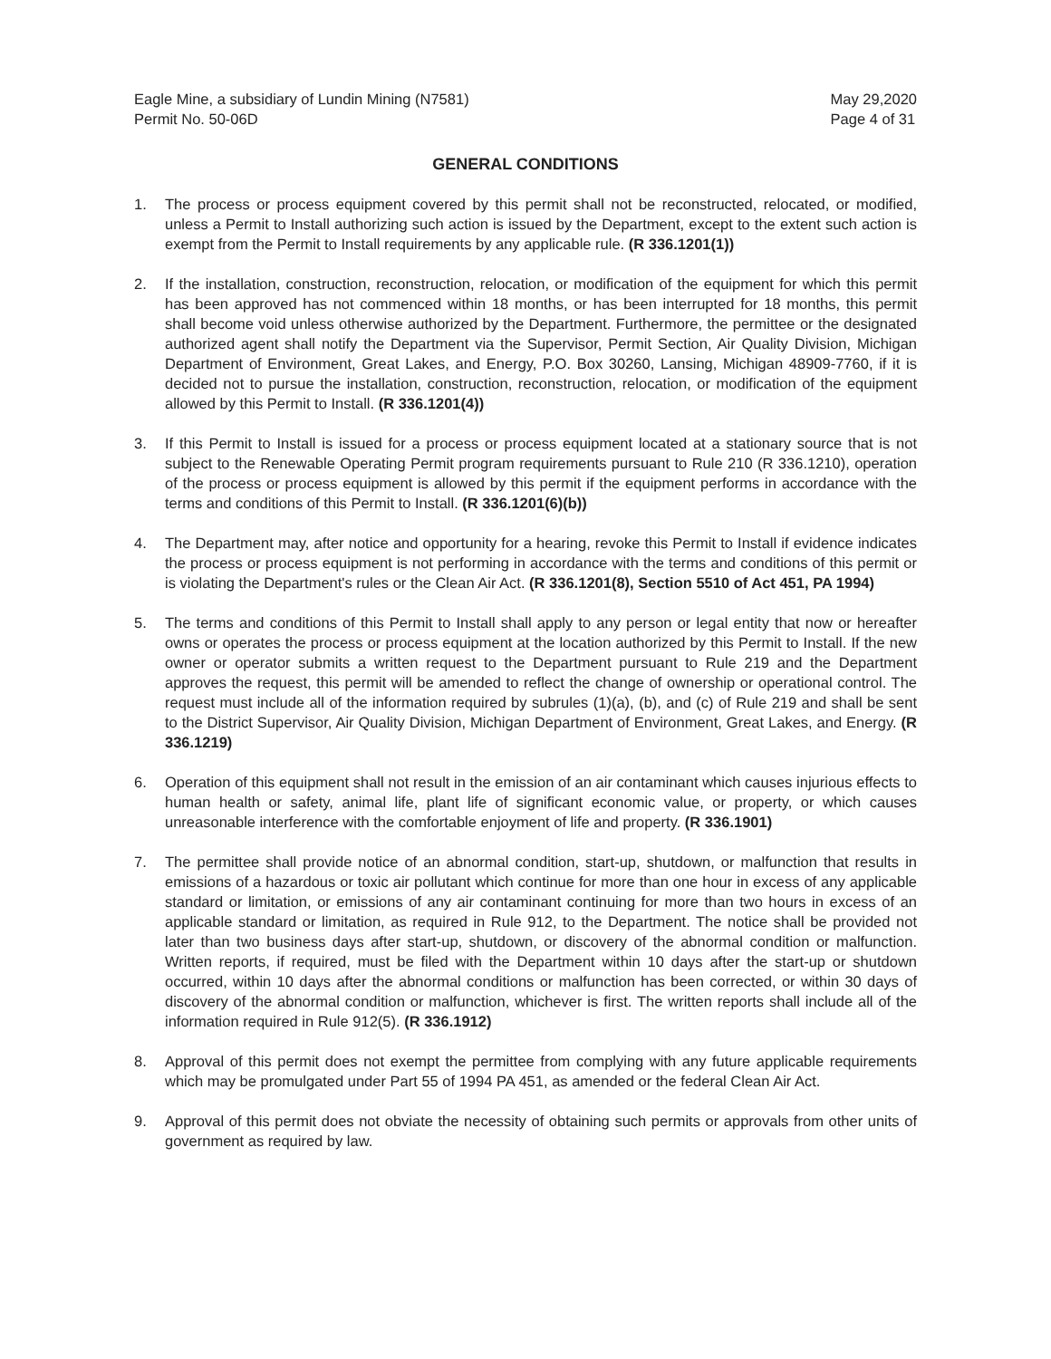Eagle Mine, a subsidiary of Lundin Mining (N7581)
Permit No. 50-06D
May 29,2020
Page 4 of 31
GENERAL CONDITIONS
1. The process or process equipment covered by this permit shall not be reconstructed, relocated, or modified, unless a Permit to Install authorizing such action is issued by the Department, except to the extent such action is exempt from the Permit to Install requirements by any applicable rule. (R 336.1201(1))
2. If the installation, construction, reconstruction, relocation, or modification of the equipment for which this permit has been approved has not commenced within 18 months, or has been interrupted for 18 months, this permit shall become void unless otherwise authorized by the Department. Furthermore, the permittee or the designated authorized agent shall notify the Department via the Supervisor, Permit Section, Air Quality Division, Michigan Department of Environment, Great Lakes, and Energy, P.O. Box 30260, Lansing, Michigan 48909-7760, if it is decided not to pursue the installation, construction, reconstruction, relocation, or modification of the equipment allowed by this Permit to Install. (R 336.1201(4))
3. If this Permit to Install is issued for a process or process equipment located at a stationary source that is not subject to the Renewable Operating Permit program requirements pursuant to Rule 210 (R 336.1210), operation of the process or process equipment is allowed by this permit if the equipment performs in accordance with the terms and conditions of this Permit to Install. (R 336.1201(6)(b))
4. The Department may, after notice and opportunity for a hearing, revoke this Permit to Install if evidence indicates the process or process equipment is not performing in accordance with the terms and conditions of this permit or is violating the Department's rules or the Clean Air Act. (R 336.1201(8), Section 5510 of Act 451, PA 1994)
5. The terms and conditions of this Permit to Install shall apply to any person or legal entity that now or hereafter owns or operates the process or process equipment at the location authorized by this Permit to Install. If the new owner or operator submits a written request to the Department pursuant to Rule 219 and the Department approves the request, this permit will be amended to reflect the change of ownership or operational control. The request must include all of the information required by subrules (1)(a), (b), and (c) of Rule 219 and shall be sent to the District Supervisor, Air Quality Division, Michigan Department of Environment, Great Lakes, and Energy. (R 336.1219)
6. Operation of this equipment shall not result in the emission of an air contaminant which causes injurious effects to human health or safety, animal life, plant life of significant economic value, or property, or which causes unreasonable interference with the comfortable enjoyment of life and property. (R 336.1901)
7. The permittee shall provide notice of an abnormal condition, start-up, shutdown, or malfunction that results in emissions of a hazardous or toxic air pollutant which continue for more than one hour in excess of any applicable standard or limitation, or emissions of any air contaminant continuing for more than two hours in excess of an applicable standard or limitation, as required in Rule 912, to the Department. The notice shall be provided not later than two business days after start-up, shutdown, or discovery of the abnormal condition or malfunction. Written reports, if required, must be filed with the Department within 10 days after the start-up or shutdown occurred, within 10 days after the abnormal conditions or malfunction has been corrected, or within 30 days of discovery of the abnormal condition or malfunction, whichever is first. The written reports shall include all of the information required in Rule 912(5). (R 336.1912)
8. Approval of this permit does not exempt the permittee from complying with any future applicable requirements which may be promulgated under Part 55 of 1994 PA 451, as amended or the federal Clean Air Act.
9. Approval of this permit does not obviate the necessity of obtaining such permits or approvals from other units of government as required by law.